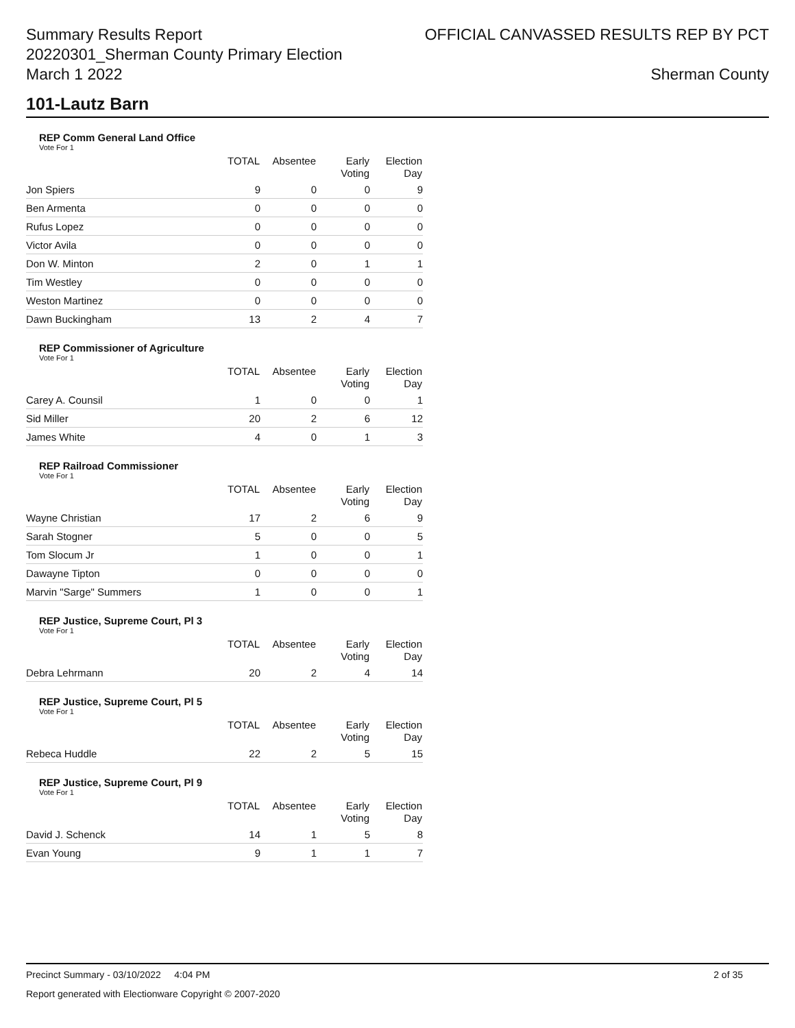Summary Results Report
20220301_Sherman County Primary Election
March 1 2022
OFFICIAL CANVASSED RESULTS REP BY PCT
Sherman County
101-Lautz Barn
REP Comm General Land Office
Vote For 1
| | TOTAL | Absentee | Early Voting | Election Day |
| --- | --- | --- | --- | --- |
| Jon Spiers | 9 | 0 | 0 | 9 |
| Ben Armenta | 0 | 0 | 0 | 0 |
| Rufus Lopez | 0 | 0 | 0 | 0 |
| Victor Avila | 0 | 0 | 0 | 0 |
| Don W. Minton | 2 | 0 | 1 | 1 |
| Tim Westley | 0 | 0 | 0 | 0 |
| Weston Martinez | 0 | 0 | 0 | 0 |
| Dawn Buckingham | 13 | 2 | 4 | 7 |
REP Commissioner of Agriculture
Vote For 1
| | TOTAL | Absentee | Early Voting | Election Day |
| --- | --- | --- | --- | --- |
| Carey A. Counsil | 1 | 0 | 0 | 1 |
| Sid Miller | 20 | 2 | 6 | 12 |
| James White | 4 | 0 | 1 | 3 |
REP Railroad Commissioner
Vote For 1
| | TOTAL | Absentee | Early Voting | Election Day |
| --- | --- | --- | --- | --- |
| Wayne Christian | 17 | 2 | 6 | 9 |
| Sarah Stogner | 5 | 0 | 0 | 5 |
| Tom Slocum Jr | 1 | 0 | 0 | 1 |
| Dawayne Tipton | 0 | 0 | 0 | 0 |
| Marvin "Sarge" Summers | 1 | 0 | 0 | 1 |
REP Justice, Supreme Court, Pl 3
Vote For 1
| | TOTAL | Absentee | Early Voting | Election Day |
| --- | --- | --- | --- | --- |
| Debra Lehrmann | 20 | 2 | 4 | 14 |
REP Justice, Supreme Court, Pl 5
Vote For 1
| | TOTAL | Absentee | Early Voting | Election Day |
| --- | --- | --- | --- | --- |
| Rebeca Huddle | 22 | 2 | 5 | 15 |
REP Justice, Supreme Court, Pl 9
Vote For 1
| | TOTAL | Absentee | Early Voting | Election Day |
| --- | --- | --- | --- | --- |
| David J. Schenck | 14 | 1 | 5 | 8 |
| Evan Young | 9 | 1 | 1 | 7 |
Precinct Summary - 03/10/2022 4:04 PM 2 of 35
Report generated with Electionware Copyright © 2007-2020